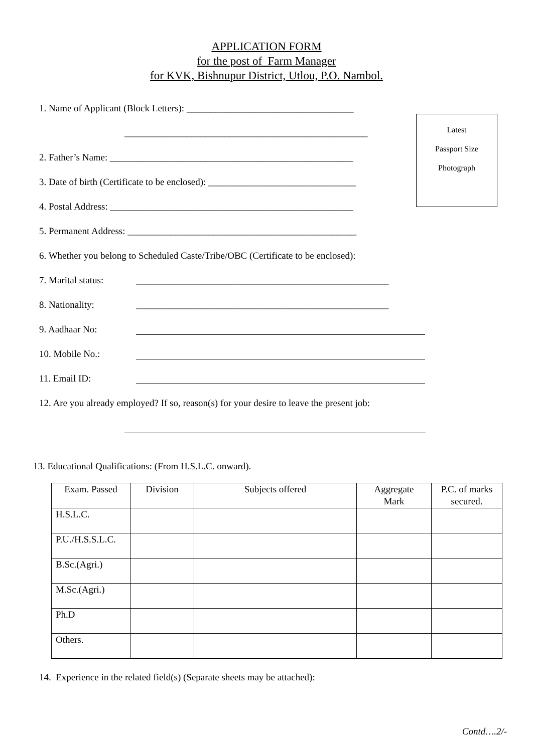APPLICATION FORM
for the post of Farm Manager
for KVK, Bishnupur District, Utlou, P.O. Nambol.
Latest
Passport Size
Photograph
1. Name of Applicant (Block Letters): ___________________________________
___________________________________________________
2. Father’s Name: ___________________________________________________
3. Date of birth (Certificate to be enclosed): _______________________________
4. Postal Address: ___________________________________________________
5. Permanent Address: ________________________________________________
6. Whether you belong to Scheduled Caste/Tribe/OBC (Certificate to be enclosed):
7. Marital status: _____________________________________________________
8. Nationality: _____________________________________________________
9. Aadhaar No:
10. Mobile No.:
11. Email ID:
12. Are you already employed? If so, reason(s) for your desire to leave the present job:
13. Educational Qualifications: (From H.S.L.C. onward).
| Exam. Passed | Division | Subjects offered | Aggregate Mark | P.C. of marks secured. |
| --- | --- | --- | --- | --- |
| H.S.L.C. | | | | |
| P.U./H.S.S.L.C. | | | | |
| B.Sc.(Agri.) | | | | |
| M.Sc.(Agri.) | | | | |
| Ph.D | | | | |
| Others. | | | | |
14. Experience in the related field(s) (Separate sheets may be attached):
Contd….2/-